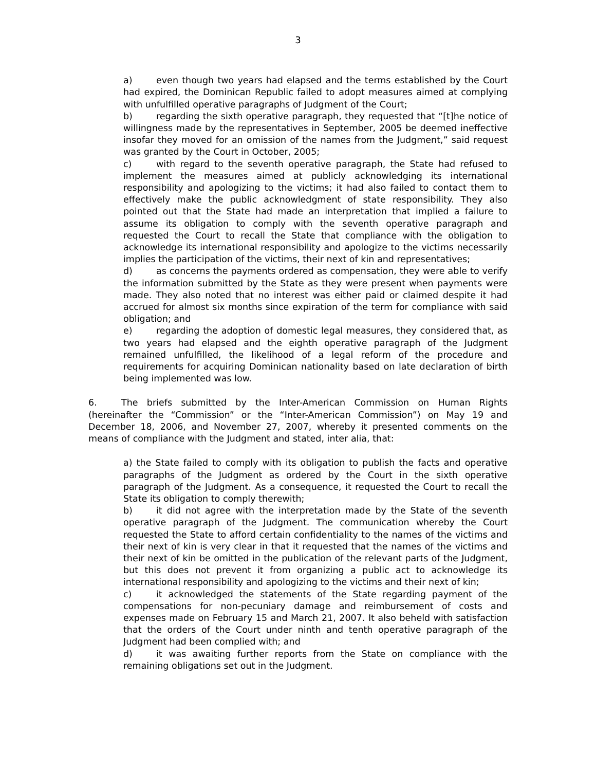3
a) even though two years had elapsed and the terms established by the Court had expired, the Dominican Republic failed to adopt measures aimed at complying with unfulfilled operative paragraphs of Judgment of the Court;
b) regarding the sixth operative paragraph, they requested that “[t]he notice of willingness made by the representatives in September, 2005 be deemed ineffective insofar they moved for an omission of the names from the Judgment,” said request was granted by the Court in October, 2005;
c) with regard to the seventh operative paragraph, the State had refused to implement the measures aimed at publicly acknowledging its international responsibility and apologizing to the victims; it had also failed to contact them to effectively make the public acknowledgment of state responsibility. They also pointed out that the State had made an interpretation that implied a failure to assume its obligation to comply with the seventh operative paragraph and requested the Court to recall the State that compliance with the obligation to acknowledge its international responsibility and apologize to the victims necessarily implies the participation of the victims, their next of kin and representatives;
d) as concerns the payments ordered as compensation, they were able to verify the information submitted by the State as they were present when payments were made. They also noted that no interest was either paid or claimed despite it had accrued for almost six months since expiration of the term for compliance with said obligation; and
e) regarding the adoption of domestic legal measures, they considered that, as two years had elapsed and the eighth operative paragraph of the Judgment remained unfulfilled, the likelihood of a legal reform of the procedure and requirements for acquiring Dominican nationality based on late declaration of birth being implemented was low.
6. The briefs submitted by the Inter-American Commission on Human Rights (hereinafter the “Commission” or the “Inter-American Commission”) on May 19 and December 18, 2006, and November 27, 2007, whereby it presented comments on the means of compliance with the Judgment and stated, inter alia, that:
a) the State failed to comply with its obligation to publish the facts and operative paragraphs of the Judgment as ordered by the Court in the sixth operative paragraph of the Judgment. As a consequence, it requested the Court to recall the State its obligation to comply therewith;
b) it did not agree with the interpretation made by the State of the seventh operative paragraph of the Judgment. The communication whereby the Court requested the State to afford certain confidentiality to the names of the victims and their next of kin is very clear in that it requested that the names of the victims and their next of kin be omitted in the publication of the relevant parts of the Judgment, but this does not prevent it from organizing a public act to acknowledge its international responsibility and apologizing to the victims and their next of kin;
c) it acknowledged the statements of the State regarding payment of the compensations for non-pecuniary damage and reimbursement of costs and expenses made on February 15 and March 21, 2007. It also beheld with satisfaction that the orders of the Court under ninth and tenth operative paragraph of the Judgment had been complied with; and
d) it was awaiting further reports from the State on compliance with the remaining obligations set out in the Judgment.